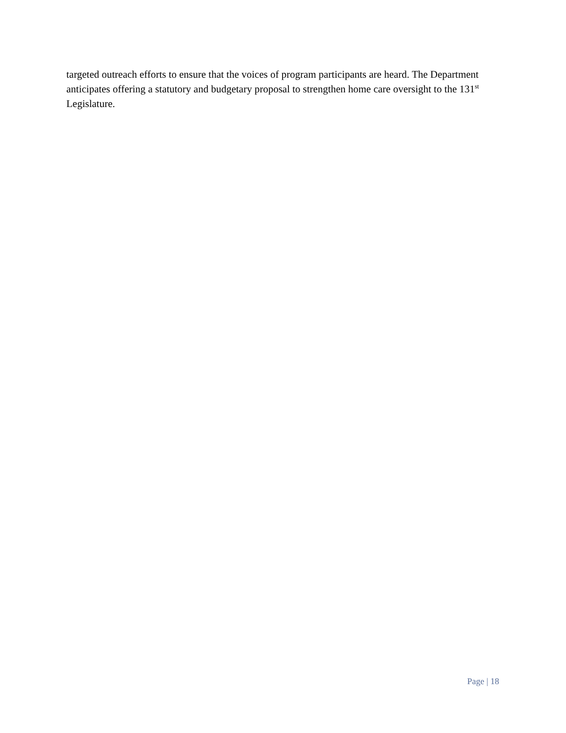targeted outreach efforts to ensure that the voices of program participants are heard. The Department anticipates offering a statutory and budgetary proposal to strengthen home care oversight to the 131<sup>st</sup> Legislature.
Page | 18